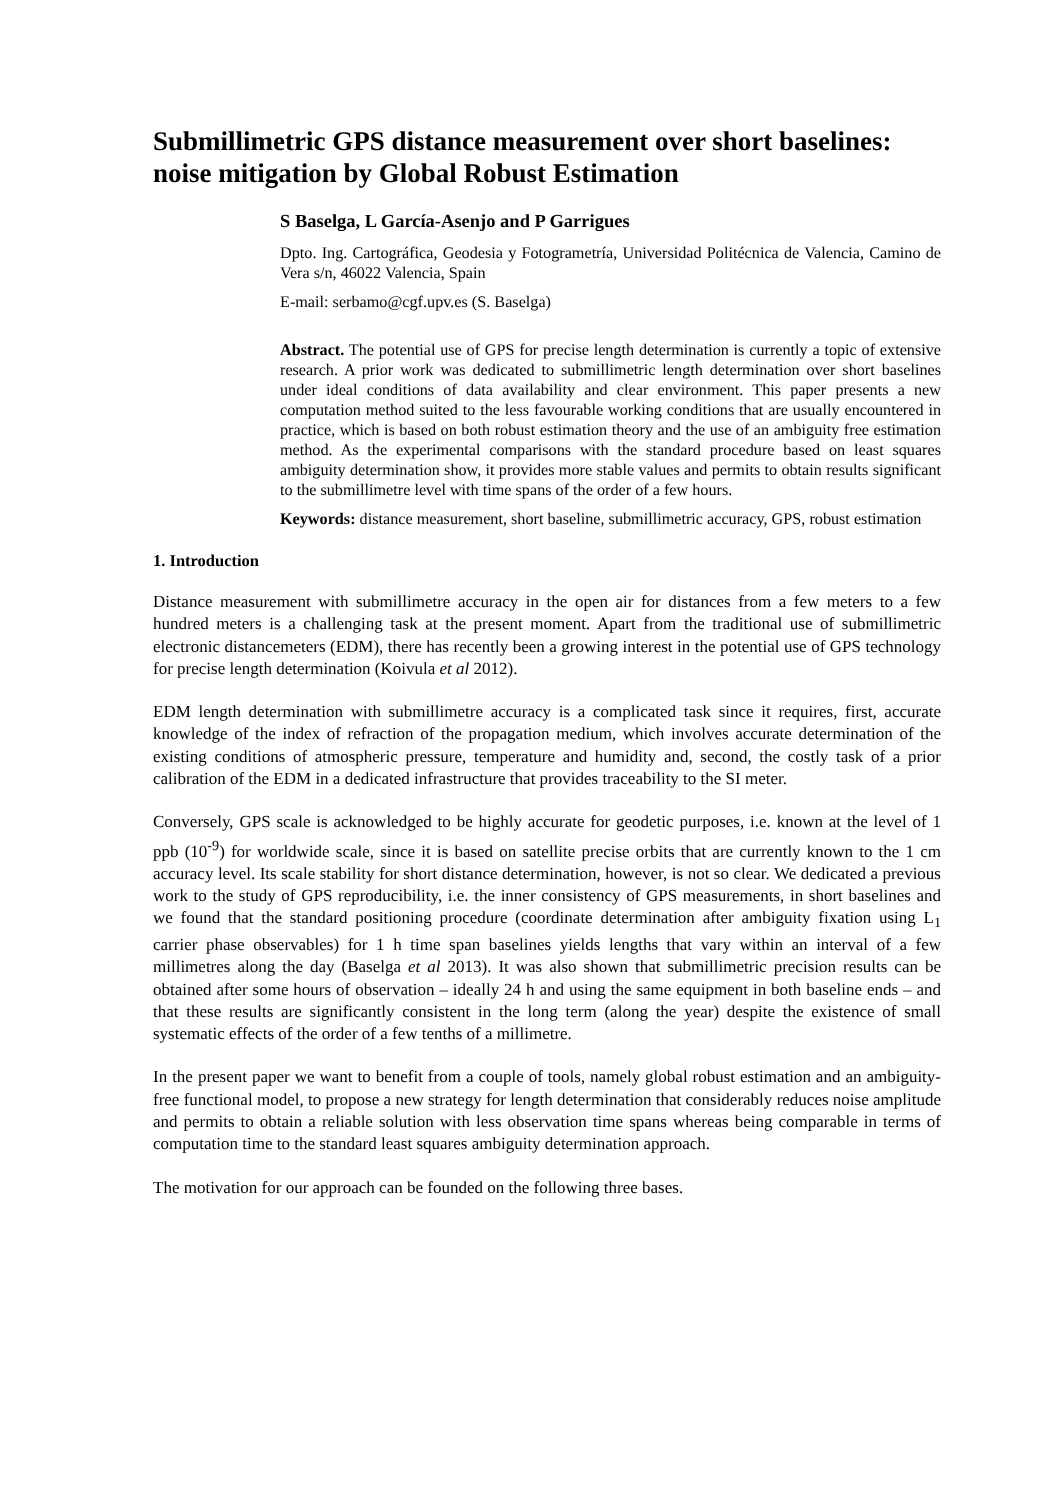Submillimetric GPS distance measurement over short baselines: noise mitigation by Global Robust Estimation
S Baselga, L García-Asenjo and P Garrigues
Dpto. Ing. Cartográfica, Geodesia y Fotogrametría, Universidad Politécnica de Valencia, Camino de Vera s/n, 46022 Valencia, Spain
E-mail: serbamo@cgf.upv.es (S. Baselga)
Abstract. The potential use of GPS for precise length determination is currently a topic of extensive research. A prior work was dedicated to submillimetric length determination over short baselines under ideal conditions of data availability and clear environment. This paper presents a new computation method suited to the less favourable working conditions that are usually encountered in practice, which is based on both robust estimation theory and the use of an ambiguity free estimation method. As the experimental comparisons with the standard procedure based on least squares ambiguity determination show, it provides more stable values and permits to obtain results significant to the submillimetre level with time spans of the order of a few hours.
Keywords: distance measurement, short baseline, submillimetric accuracy, GPS, robust estimation
1. Introduction
Distance measurement with submillimetre accuracy in the open air for distances from a few meters to a few hundred meters is a challenging task at the present moment. Apart from the traditional use of submillimetric electronic distancemeters (EDM), there has recently been a growing interest in the potential use of GPS technology for precise length determination (Koivula et al 2012).
EDM length determination with submillimetre accuracy is a complicated task since it requires, first, accurate knowledge of the index of refraction of the propagation medium, which involves accurate determination of the existing conditions of atmospheric pressure, temperature and humidity and, second, the costly task of a prior calibration of the EDM in a dedicated infrastructure that provides traceability to the SI meter.
Conversely, GPS scale is acknowledged to be highly accurate for geodetic purposes, i.e. known at the level of 1 ppb (10<sup>-9</sup>) for worldwide scale, since it is based on satellite precise orbits that are currently known to the 1 cm accuracy level. Its scale stability for short distance determination, however, is not so clear. We dedicated a previous work to the study of GPS reproducibility, i.e. the inner consistency of GPS measurements, in short baselines and we found that the standard positioning procedure (coordinate determination after ambiguity fixation using L<sub>1</sub> carrier phase observables) for 1 h time span baselines yields lengths that vary within an interval of a few millimetres along the day (Baselga et al 2013). It was also shown that submillimetric precision results can be obtained after some hours of observation – ideally 24 h and using the same equipment in both baseline ends – and that these results are significantly consistent in the long term (along the year) despite the existence of small systematic effects of the order of a few tenths of a millimetre.
In the present paper we want to benefit from a couple of tools, namely global robust estimation and an ambiguity-free functional model, to propose a new strategy for length determination that considerably reduces noise amplitude and permits to obtain a reliable solution with less observation time spans whereas being comparable in terms of computation time to the standard least squares ambiguity determination approach.
The motivation for our approach can be founded on the following three bases.